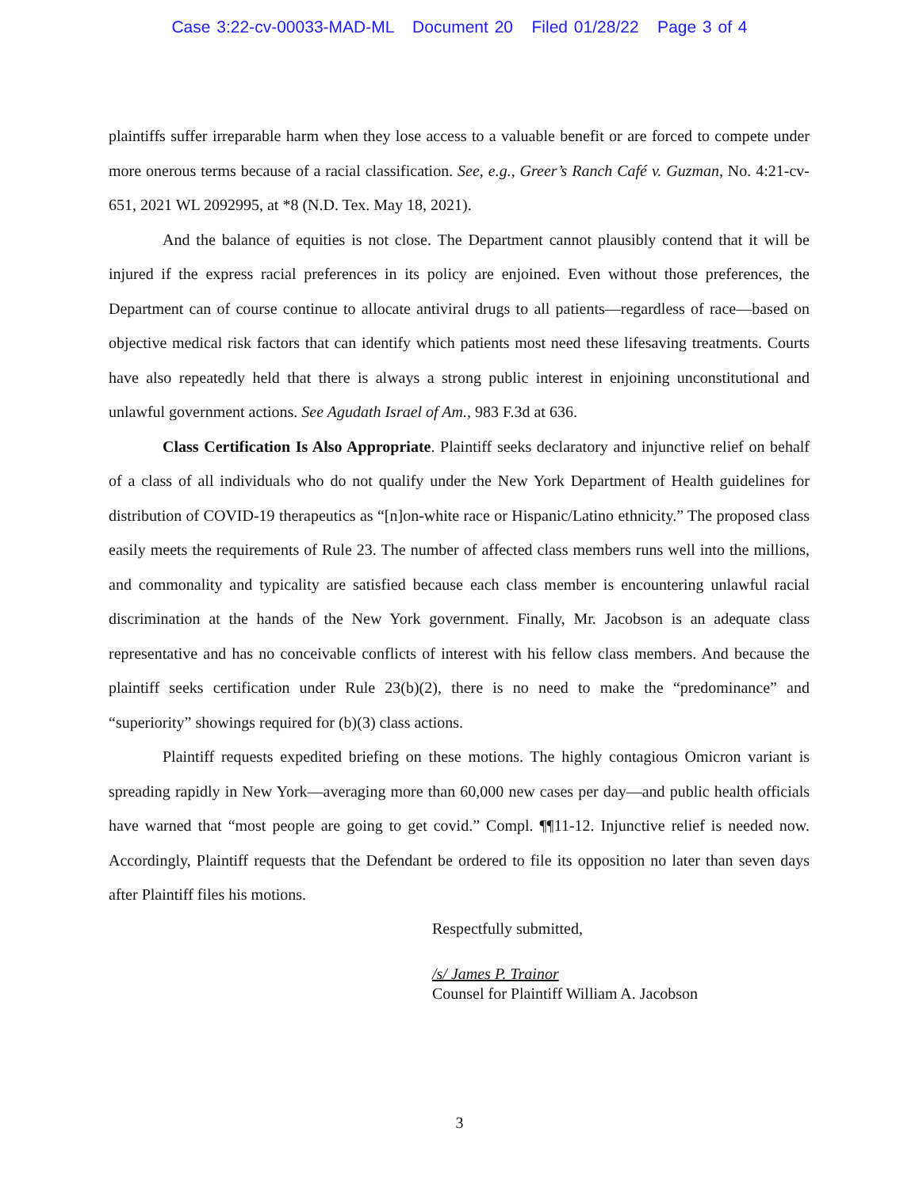Case 3:22-cv-00033-MAD-ML Document 20 Filed 01/28/22 Page 3 of 4
plaintiffs suffer irreparable harm when they lose access to a valuable benefit or are forced to compete under more onerous terms because of a racial classification. See, e.g., Greer’s Ranch Café v. Guzman, No. 4:21-cv-651, 2021 WL 2092995, at *8 (N.D. Tex. May 18, 2021).
And the balance of equities is not close. The Department cannot plausibly contend that it will be injured if the express racial preferences in its policy are enjoined. Even without those preferences, the Department can of course continue to allocate antiviral drugs to all patients—regardless of race—based on objective medical risk factors that can identify which patients most need these lifesaving treatments. Courts have also repeatedly held that there is always a strong public interest in enjoining unconstitutional and unlawful government actions. See Agudath Israel of Am., 983 F.3d at 636.
Class Certification Is Also Appropriate. Plaintiff seeks declaratory and injunctive relief on behalf of a class of all individuals who do not qualify under the New York Department of Health guidelines for distribution of COVID-19 therapeutics as “[n]on-white race or Hispanic/Latino ethnicity.” The proposed class easily meets the requirements of Rule 23. The number of affected class members runs well into the millions, and commonality and typicality are satisfied because each class member is encountering unlawful racial discrimination at the hands of the New York government. Finally, Mr. Jacobson is an adequate class representative and has no conceivable conflicts of interest with his fellow class members. And because the plaintiff seeks certification under Rule 23(b)(2), there is no need to make the “predominance” and “superiority” showings required for (b)(3) class actions.
Plaintiff requests expedited briefing on these motions. The highly contagious Omicron variant is spreading rapidly in New York—averaging more than 60,000 new cases per day—and public health officials have warned that “most people are going to get covid.” Compl. ¶¶11-12. Injunctive relief is needed now. Accordingly, Plaintiff requests that the Defendant be ordered to file its opposition no later than seven days after Plaintiff files his motions.
Respectfully submitted,
/s/ James P. Trainor
Counsel for Plaintiff William A. Jacobson
3